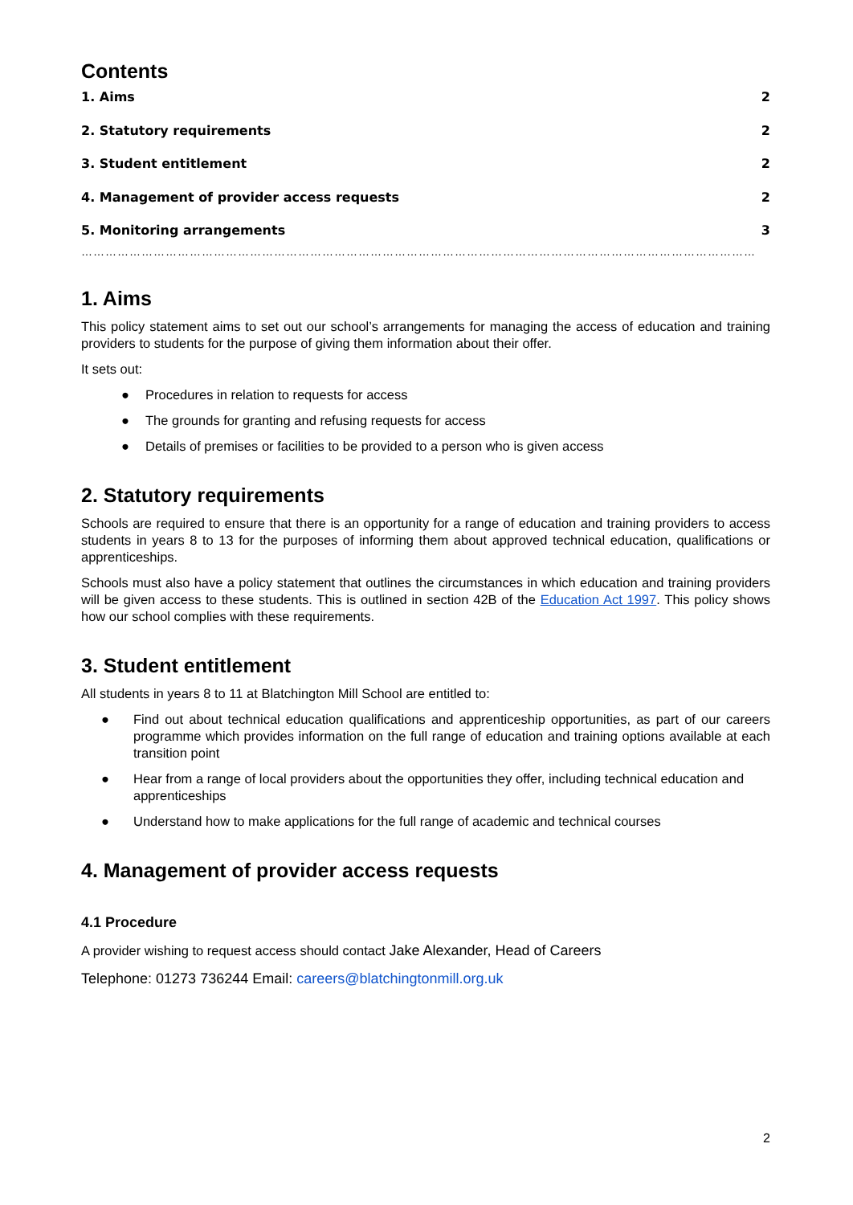Contents
1. Aims 2
2. Statutory requirements 2
3. Student entitlement 2
4. Management of provider access requests 2
5. Monitoring arrangements 3
………………………………………………………………………………………………………………………………………………………
1. Aims
This policy statement aims to set out our school’s arrangements for managing the access of education and training providers to students for the purpose of giving them information about their offer.
It sets out:
● Procedures in relation to requests for access
● The grounds for granting and refusing requests for access
● Details of premises or facilities to be provided to a person who is given access
2. Statutory requirements
Schools are required to ensure that there is an opportunity for a range of education and training providers to access students in years 8 to 13 for the purposes of informing them about approved technical education, qualifications or apprenticeships.
Schools must also have a policy statement that outlines the circumstances in which education and training providers will be given access to these students. This is outlined in section 42B of the Education Act 1997. This policy shows how our school complies with these requirements.
3. Student entitlement
All students in years 8 to 11 at Blatchington Mill School are entitled to:
● Find out about technical education qualifications and apprenticeship opportunities, as part of our careers programme which provides information on the full range of education and training options available at each transition point
● Hear from a range of local providers about the opportunities they offer, including technical education and apprenticeships
● Understand how to make applications for the full range of academic and technical courses
4. Management of provider access requests
4.1 Procedure
A provider wishing to request access should contact Jake Alexander, Head of Careers
Telephone: 01273 736244 Email: careers@blatchingtonmill.org.uk
2